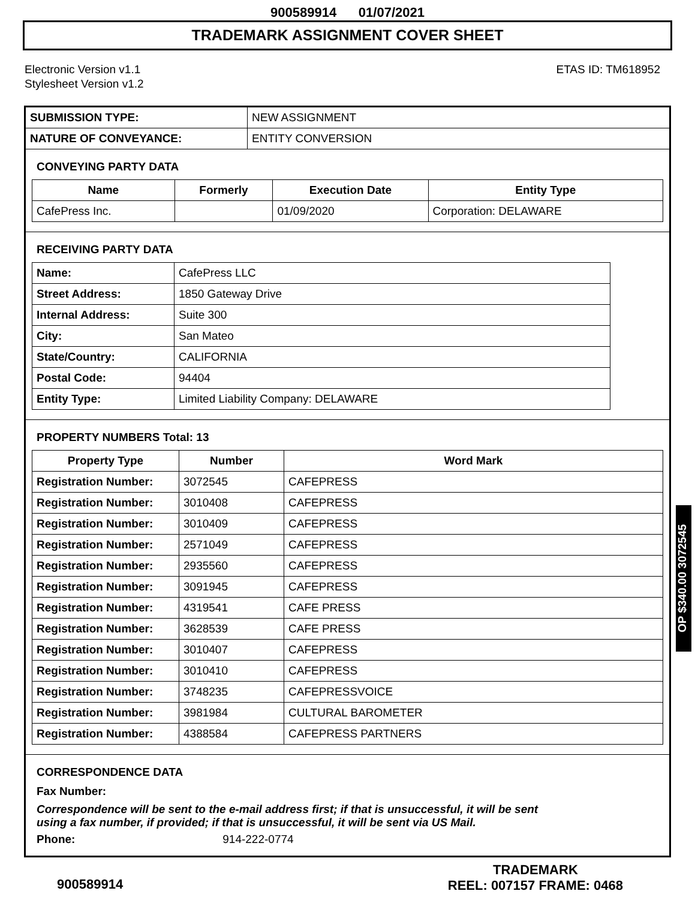900589914 01/07/2021
TRADEMARK ASSIGNMENT COVER SHEET
Electronic Version v1.1
Stylesheet Version v1.2
ETAS ID: TM618952
| SUBMISSION TYPE: | NEW ASSIGNMENT |
| NATURE OF CONVEYANCE: | ENTITY CONVERSION |
CONVEYING PARTY DATA
| Name | Formerly | Execution Date | Entity Type |
| --- | --- | --- | --- |
| CafePress Inc. | | 01/09/2020 | Corporation: DELAWARE |
RECEIVING PARTY DATA
| Name: | CafePress LLC |
| Street Address: | 1850 Gateway Drive |
| Internal Address: | Suite 300 |
| City: | San Mateo |
| State/Country: | CALIFORNIA |
| Postal Code: | 94404 |
| Entity Type: | Limited Liability Company: DELAWARE |
PROPERTY NUMBERS Total: 13
| Property Type | Number | Word Mark |
| --- | --- | --- |
| Registration Number: | 3072545 | CAFEPRESS |
| Registration Number: | 3010408 | CAFEPRESS |
| Registration Number: | 3010409 | CAFEPRESS |
| Registration Number: | 2571049 | CAFEPRESS |
| Registration Number: | 2935560 | CAFEPRESS |
| Registration Number: | 3091945 | CAFEPRESS |
| Registration Number: | 4319541 | CAFE PRESS |
| Registration Number: | 3628539 | CAFE PRESS |
| Registration Number: | 3010407 | CAFEPRESS |
| Registration Number: | 3010410 | CAFEPRESS |
| Registration Number: | 3748235 | CAFEPRESSVOICE |
| Registration Number: | 3981984 | CULTURAL BAROMETER |
| Registration Number: | 4388584 | CAFEPRESS PARTNERS |
CORRESPONDENCE DATA
Fax Number:
Correspondence will be sent to the e-mail address first; if that is unsuccessful, it will be sent
using a fax number, if provided; if that is unsuccessful, it will be sent via US Mail.
Phone: 914-222-0774
OP $340.00 3072545
900589914
TRADEMARK
REEL: 007157 FRAME: 0468